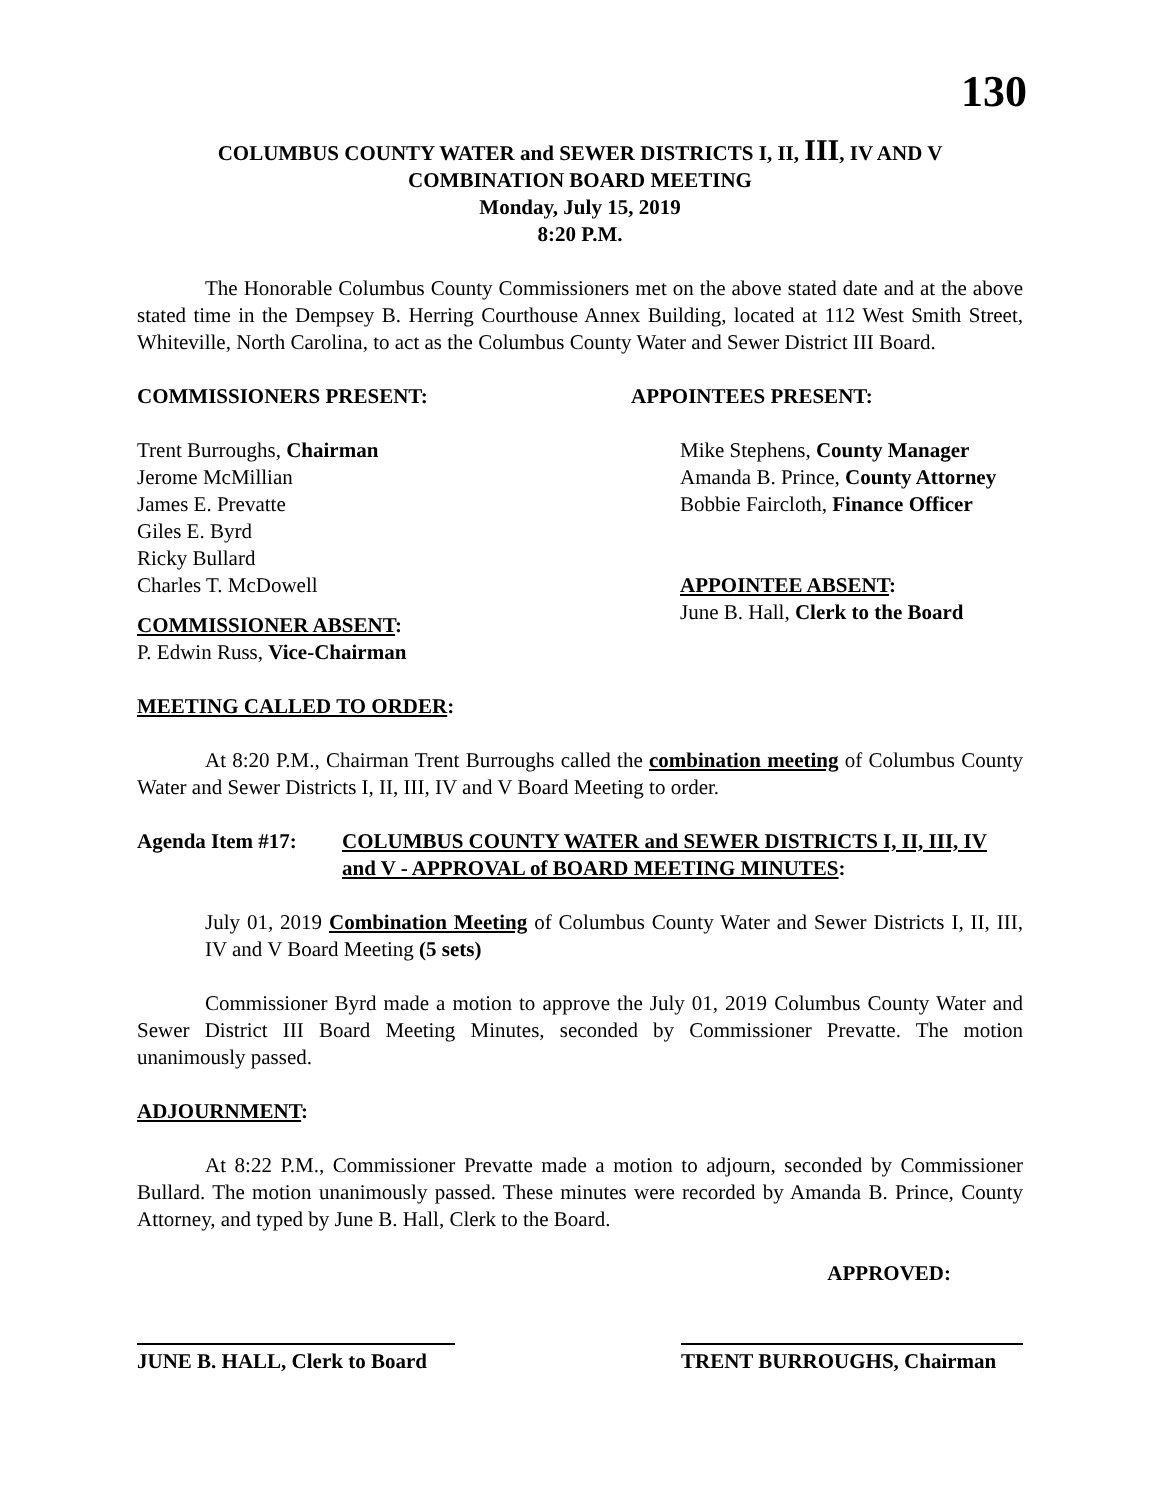130
COLUMBUS COUNTY WATER and SEWER DISTRICTS I, II, III, IV AND V
COMBINATION BOARD MEETING
Monday, July 15, 2019
8:20 P.M.
The Honorable Columbus County Commissioners met on the above stated date and at the above stated time in the Dempsey B. Herring Courthouse Annex Building, located at 112 West Smith Street, Whiteville, North Carolina, to act as the Columbus County Water and Sewer District III Board.
COMMISSIONERS PRESENT: APPOINTEES PRESENT:
Trent Burroughs, Chairman
Jerome McMillian
James E. Prevatte
Giles E. Byrd
Ricky Bullard
Charles T. McDowell
Mike Stephens, County Manager
Amanda B. Prince, County Attorney
Bobbie Faircloth, Finance Officer
APPOINTEE ABSENT:
June B. Hall, Clerk to the Board
COMMISSIONER ABSENT:
P. Edwin Russ, Vice-Chairman
MEETING CALLED TO ORDER:
At 8:20 P.M., Chairman Trent Burroughs called the combination meeting of Columbus County Water and Sewer Districts I, II, III, IV and V Board Meeting to order.
Agenda Item #17: COLUMBUS COUNTY WATER and SEWER DISTRICTS I, II, III, IV and V - APPROVAL of BOARD MEETING MINUTES:
July 01, 2019 Combination Meeting of Columbus County Water and Sewer Districts I, II, III, IV and V Board Meeting (5 sets)
Commissioner Byrd made a motion to approve the July 01, 2019 Columbus County Water and Sewer District III Board Meeting Minutes, seconded by Commissioner Prevatte. The motion unanimously passed.
ADJOURNMENT:
At 8:22 P.M., Commissioner Prevatte made a motion to adjourn, seconded by Commissioner Bullard. The motion unanimously passed. These minutes were recorded by Amanda B. Prince, County Attorney, and typed by June B. Hall, Clerk to the Board.
APPROVED:
JUNE B. HALL, Clerk to Board
TRENT BURROUGHS, Chairman